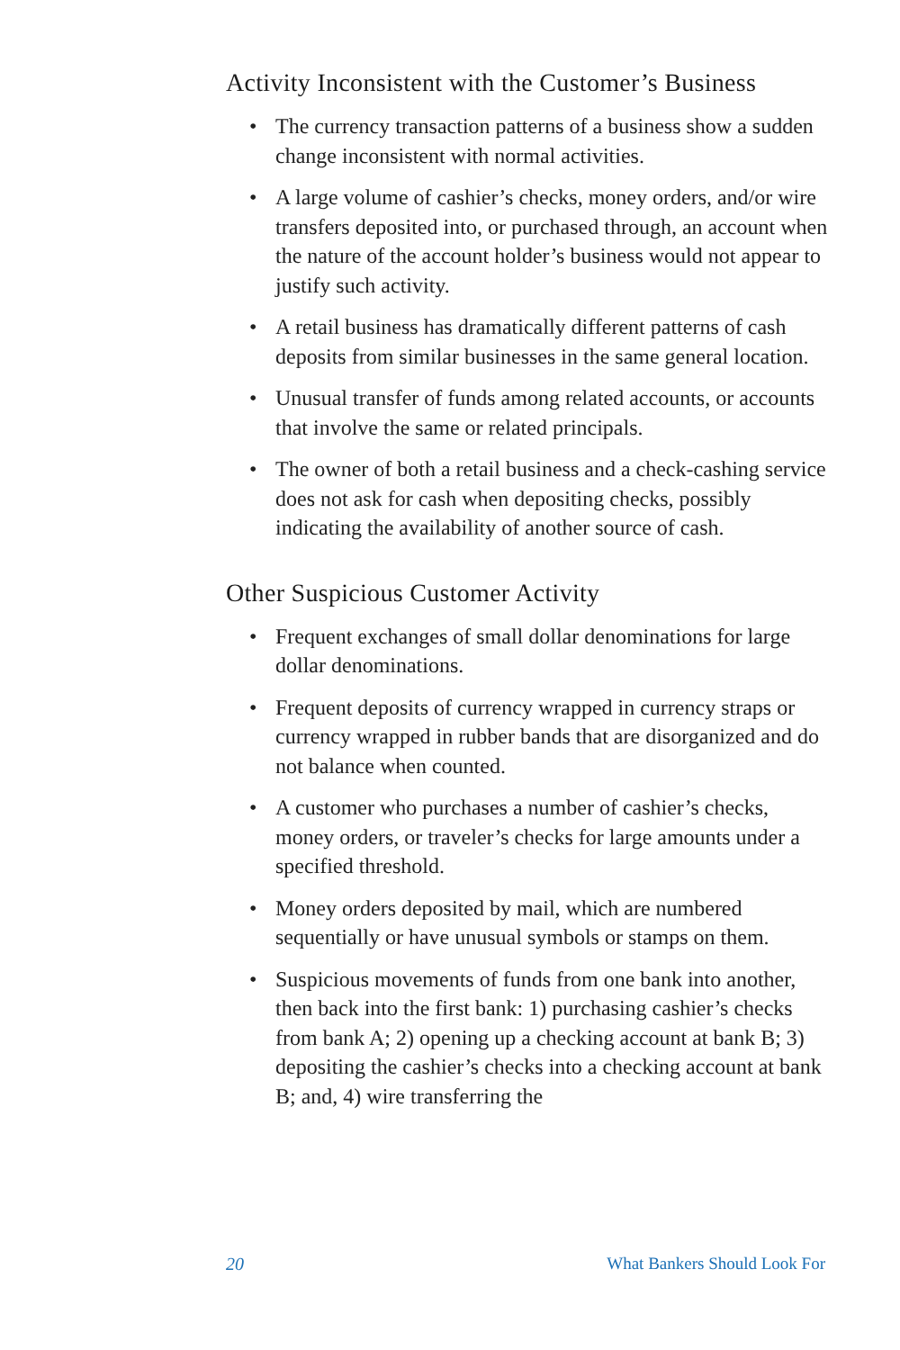Activity Inconsistent with the Customer’s Business
• The currency transaction patterns of a business show a sudden change inconsistent with normal activities.
• A large volume of cashier’s checks, money orders, and/or wire transfers deposited into, or purchased through, an account when the nature of the account holder’s business would not appear to justify such activity.
• A retail business has dramatically different patterns of cash deposits from similar businesses in the same general location.
• Unusual transfer of funds among related accounts, or accounts that involve the same or related principals.
• The owner of both a retail business and a check-cashing service does not ask for cash when depositing checks, possibly indicating the availability of another source of cash.
Other Suspicious Customer Activity
• Frequent exchanges of small dollar denominations for large dollar denominations.
• Frequent deposits of currency wrapped in currency straps or currency wrapped in rubber bands that are disorganized and do not balance when counted.
• A customer who purchases a number of cashier’s checks, money orders, or traveler’s checks for large amounts under a specified threshold.
• Money orders deposited by mail, which are numbered sequentially or have unusual symbols or stamps on them.
• Suspicious movements of funds from one bank into another, then back into the first bank: 1) purchasing cashier’s checks from bank A; 2) opening up a checking account at bank B; 3) depositing the cashier’s checks into a checking account at bank B; and, 4) wire transferring the
20 What Bankers Should Look For